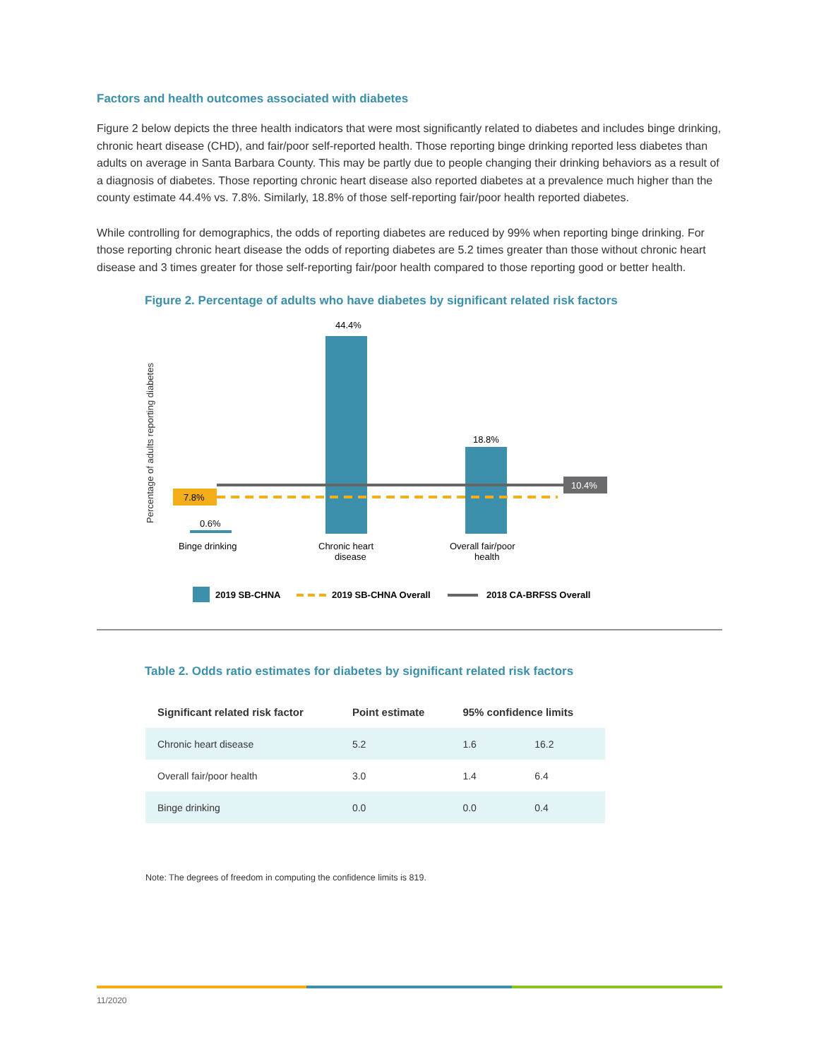Factors and health outcomes associated with diabetes
Figure 2 below depicts the three health indicators that were most significantly related to diabetes and includes binge drinking, chronic heart disease (CHD), and fair/poor self-reported health. Those reporting binge drinking reported less diabetes than adults on average in Santa Barbara County. This may be partly due to people changing their drinking behaviors as a result of a diagnosis of diabetes. Those reporting chronic heart disease also reported diabetes at a prevalence much higher than the county estimate 44.4% vs. 7.8%. Similarly, 18.8% of those self-reporting fair/poor health reported diabetes.
While controlling for demographics, the odds of reporting diabetes are reduced by 99% when reporting binge drinking. For those reporting chronic heart disease the odds of reporting diabetes are 5.2 times greater than those without chronic heart disease and 3 times greater for those self-reporting fair/poor health compared to those reporting good or better health.
Figure 2. Percentage of adults who have diabetes by significant related risk factors
Percentage of adults reporting diabetes
7.8%
10.4%
0.6%
44.4%
18.8%
Binge drinking
Chronic heart
disease
Overall fair/poor
health
2019 SB-CHNA
2019 SB-CHNA Overall
2018 CA-BRFSS Overall
Table 2. Odds ratio estimates for diabetes by significant related risk factors
| Significant related risk factor | Point estimate | 95% confidence limits | |
| --- | --- | --- | --- |
| Chronic heart disease | 5.2 | 1.6 | 16.2 |
| Overall fair/poor health | 3.0 | 1.4 | 6.4 |
| Binge drinking | 0.0 | 0.0 | 0.4 |
Note: The degrees of freedom in computing the confidence limits is 819.
11/2020